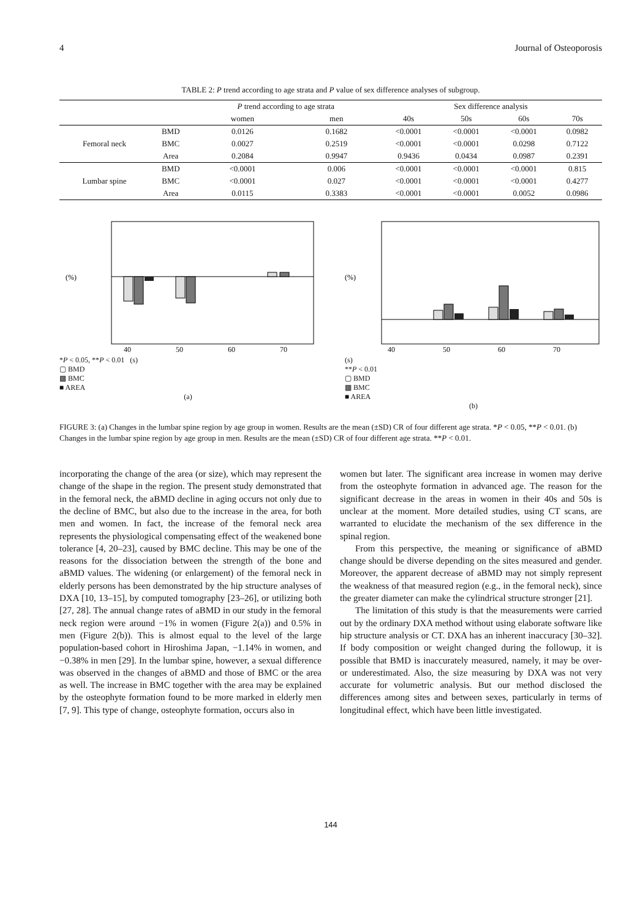4 Journal of Osteoporosis
TABLE 2: P trend according to age strata and P value of sex difference analyses of subgroup.
| | | P trend according to age strata | | Sex difference analysis | | | |
| --- | --- | --- | --- | --- | --- | --- | --- |
| | | women | men | 40s | 50s | 60s | 70s |
| Femoral neck | BMD | 0.0126 | 0.1682 | <0.0001 | <0.0001 | <0.0001 | 0.0982 |
| | BMC | 0.0027 | 0.2519 | <0.0001 | <0.0001 | 0.0298 | 0.7122 |
| | Area | 0.2084 | 0.9947 | 0.9436 | 0.0434 | 0.0987 | 0.2391 |
| Lumbar spine | BMD | <0.0001 | 0.006 | <0.0001 | <0.0001 | <0.0001 | 0.815 |
| | BMC | <0.0001 | 0.027 | <0.0001 | <0.0001 | <0.0001 | 0.4277 |
| | Area | 0.0115 | 0.3383 | <0.0001 | <0.0001 | 0.0052 | 0.0986 |
(%)
40
50
60
70
*P < 0.05, **P < 0.01 (s)
▢ BMD
▩ BMC
■ AREA
(a)
(%)
40
50
60
70
(s)
**P < 0.01
▢ BMD
▩ BMC
■ AREA
(b)
FIGURE 3: (a) Changes in the lumbar spine region by age group in women. Results are the mean (±SD) CR of four different age strata. *P < 0.05, **P < 0.01. (b) Changes in the lumbar spine region by age group in men. Results are the mean (±SD) CR of four different age strata. **P < 0.01.
incorporating the change of the area (or size), which may represent the change of the shape in the region. The present study demonstrated that in the femoral neck, the aBMD decline in aging occurs not only due to the decline of BMC, but also due to the increase in the area, for both men and women. In fact, the increase of the femoral neck area represents the physiological compensating effect of the weakened bone tolerance [4, 20–23], caused by BMC decline. This may be one of the reasons for the dissociation between the strength of the bone and aBMD values. The widening (or enlargement) of the femoral neck in elderly persons has been demonstrated by the hip structure analyses of DXA [10, 13–15], by computed tomography [23–26], or utilizing both [27, 28]. The annual change rates of aBMD in our study in the femoral neck region were around −1% in women (Figure 2(a)) and 0.5% in men (Figure 2(b)). This is almost equal to the level of the large population-based cohort in Hiroshima Japan, −1.14% in women, and −0.38% in men [29]. In the lumbar spine, however, a sexual difference was observed in the changes of aBMD and those of BMC or the area as well. The increase in BMC together with the area may be explained by the osteophyte formation found to be more marked in elderly men [7, 9]. This type of change, osteophyte formation, occurs also in
women but later. The significant area increase in women may derive from the osteophyte formation in advanced age. The reason for the significant decrease in the areas in women in their 40s and 50s is unclear at the moment. More detailed studies, using CT scans, are warranted to elucidate the mechanism of the sex difference in the spinal region.
From this perspective, the meaning or significance of aBMD change should be diverse depending on the sites measured and gender. Moreover, the apparent decrease of aBMD may not simply represent the weakness of that measured region (e.g., in the femoral neck), since the greater diameter can make the cylindrical structure stronger [21].
The limitation of this study is that the measurements were carried out by the ordinary DXA method without using elaborate software like hip structure analysis or CT. DXA has an inherent inaccuracy [30–32]. If body composition or weight changed during the followup, it is possible that BMD is inaccurately measured, namely, it may be over- or underestimated. Also, the size measuring by DXA was not very accurate for volumetric analysis. But our method disclosed the differences among sites and between sexes, particularly in terms of longitudinal effect, which have been little investigated.
144